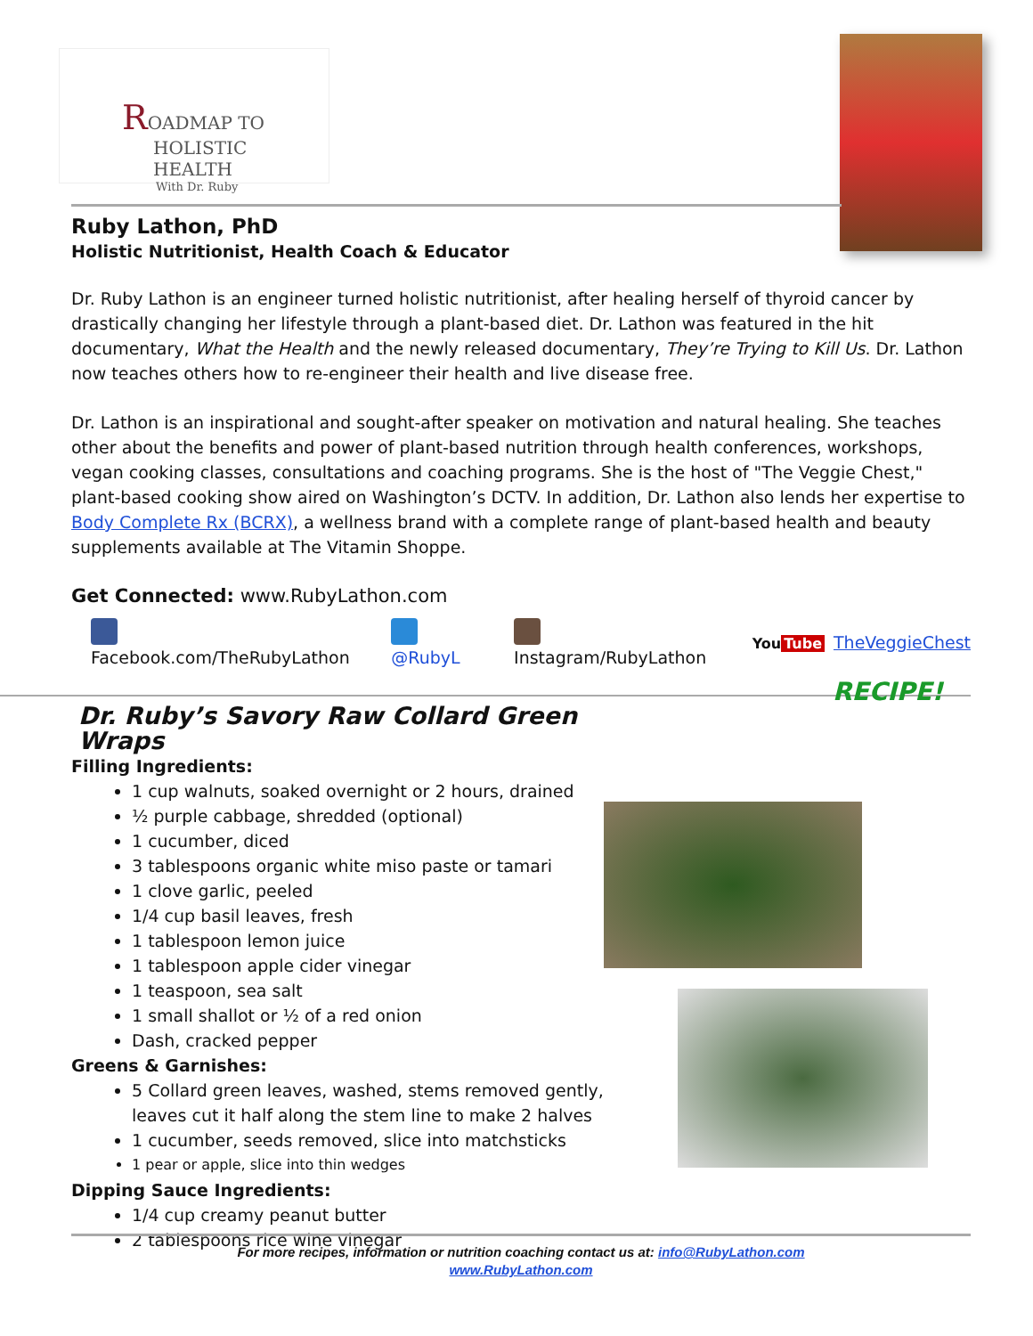R
OADMAP TO
HOLISTIC HEALTH
With Dr. Ruby
Ruby Lathon, PhD
Holistic Nutritionist, Health Coach & Educator
Dr. Ruby Lathon is an engineer turned holistic nutritionist, after healing herself of thyroid cancer by drastically changing her lifestyle through a plant-based diet. Dr. Lathon was featured in the hit documentary, What the Health and the newly released documentary, They’re Trying to Kill Us. Dr. Lathon now teaches others how to re-engineer their health and live disease free.
Dr. Lathon is an inspirational and sought-after speaker on motivation and natural healing. She teaches other about the benefits and power of plant-based nutrition through health conferences, workshops, vegan cooking classes, consultations and coaching programs. She is the host of "The Veggie Chest," plant-based cooking show aired on Washington’s DCTV. In addition, Dr. Lathon also lends her expertise to Body Complete Rx (BCRX), a wellness brand with a complete range of plant-based health and beauty supplements available at The Vitamin Shoppe.
Get Connected: www.RubyLathon.com
Facebook.com/TheRubyLathon @RubyL Instagram/RubyLathon You Tube TheVeggieChest
RECIPE!
Dr. Ruby’s Savory Raw Collard Green Wraps
Filling Ingredients:
1 cup walnuts, soaked overnight or 2 hours, drained
½ purple cabbage, shredded (optional)
1 cucumber, diced
3 tablespoons organic white miso paste or tamari
1 clove garlic, peeled
1/4 cup basil leaves, fresh
1 tablespoon lemon juice
1 tablespoon apple cider vinegar
1 teaspoon, sea salt
1 small shallot or ½ of a red onion
Dash, cracked pepper
Greens & Garnishes:
5 Collard green leaves, washed, stems removed gently, leaves cut it half along the stem line to make 2 halves
1 cucumber, seeds removed, slice into matchsticks
1 pear or apple, slice into thin wedges
Dipping Sauce Ingredients:
1/4 cup creamy peanut butter
2 tablespoons rice wine vinegar
For more recipes, information or nutrition coaching contact us at: info@RubyLathon.com
www.RubyLathon.com